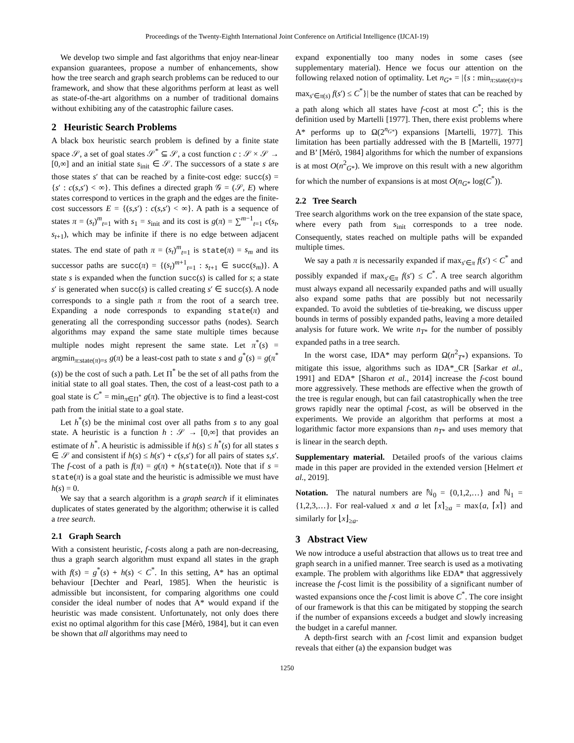Proceedings of the Twenty-Eighth International Joint Conference on Artificial Intelligence (IJCAI-19)
We develop two simple and fast algorithms that enjoy near-linear expansion guarantees, propose a number of enhancements, show how the tree search and graph search problems can be reduced to our framework, and show that these algorithms perform at least as well as state-of-the-art algorithms on a number of traditional domains without exhibiting any of the catastrophic failure cases.
2 Heuristic Search Problems
A black box heuristic search problem is defined by a finite state space 𝒮, a set of goal states 𝒮<sup>*</sup> ⊆ 𝒮, a cost function c : 𝒮 × 𝒮 → [0,∞] and an initial state s<sub>init</sub> ∈ 𝒮. The successors of a state s are those states s′ that can be reached by a finite-cost edge: succ(s) = {s′ : c(s,s′) < ∞}. This defines a directed graph 𝒢 = (𝒮, E) where states correspond to vertices in the graph and the edges are the finite-cost successors E = {(s,s′) : c(s,s′) < ∞}. A path is a sequence of states π = (s<sub>t</sub>)<sup>m</sup><sub>t=1</sub> with s<sub>1</sub> = s<sub>init</sub> and its cost is g(π) = ∑<sup>m−1</sup><sub>t=1</sub> c(s<sub>t</sub>, s<sub>t+1</sub>), which may be infinite if there is no edge between adjacent states. The end state of path π = (s<sub>t</sub>)<sup>m</sup><sub>t=1</sub> is state(π) = s<sub>m</sub> and its successor paths are succ(π) = {(s<sub>t</sub>)<sup>m+1</sup><sub>t=1</sub> : s<sub>t+1</sub> ∈ succ(s<sub>m</sub>)}. A state s is expanded when the function succ(s) is called for s; a state s′ is generated when succ(s) is called creating s′ ∈ succ(s). A node corresponds to a single path π from the root of a search tree. Expanding a node corresponds to expanding state(π) and generating all the corresponding successor paths (nodes). Search algorithms may expand the same state multiple times because multiple nodes might represent the same state. Let π<sup>*</sup>(s) = argmin<sub>π:state(π)=s</sub> g(π) be a least-cost path to state s and g<sup>*</sup>(s) = g(π<sup>*</sup>(s)) be the cost of such a path. Let Π<sup>*</sup> be the set of all paths from the initial state to all goal states. Then, the cost of a least-cost path to a goal state is C<sup>*</sup> = min<sub>π∈Π<sup>*</sup></sub> g(π). The objective is to find a least-cost path from the initial state to a goal state.
Let h<sup>*</sup>(s) be the minimal cost over all paths from s to any goal state. A heuristic is a function h : 𝒮 → [0,∞] that provides an estimate of h<sup>*</sup>. A heuristic is admissible if h(s) ≤ h<sup>*</sup>(s) for all states s ∈ 𝒮 and consistent if h(s) ≤ h(s′) + c(s,s′) for all pairs of states s,s′. The f-cost of a path is f(π) = g(π) + h(state(π)). Note that if s = state(π) is a goal state and the heuristic is admissible we must have h(s) = 0.
We say that a search algorithm is a graph search if it eliminates duplicates of states generated by the algorithm; otherwise it is called a tree search.
2.1 Graph Search
With a consistent heuristic, f-costs along a path are non-decreasing, thus a graph search algorithm must expand all states in the graph with f(s) = g<sup>*</sup>(s) + h(s) < C<sup>*</sup>. In this setting, A* has an optimal behaviour [Dechter and Pearl, 1985]. When the heuristic is admissible but inconsistent, for comparing algorithms one could consider the ideal number of nodes that A* would expand if the heuristic was made consistent. Unfortunately, not only does there exist no optimal algorithm for this case [Mérõ, 1984], but it can even be shown that all algorithms may need to
expand exponentially too many nodes in some cases (see supplementary material). Hence we focus our attention on the following relaxed notion of optimality. Let n<sub>G*</sub> = |{s : min<sub>π:state(π)=s</sub> max<sub>s′∈π(s)</sub> f(s′) ≤ C<sup>*</sup>}| be the number of states that can be reached by a path along which all states have f-cost at most C<sup>*</sup>; this is the definition used by Martelli [1977]. Then, there exist problems where A* performs up to Ω(2<sup>n<sub>G*</sub></sup>) expansions [Martelli, 1977]. This limitation has been partially addressed with the B [Martelli, 1977] and B’ [Mérõ, 1984] algorithms for which the number of expansions is at most O(n<sup>2</sup><sub>G*</sub>). We improve on this result with a new algorithm for which the number of expansions is at most O(n<sub>G*</sub> log(C<sup>*</sup>)).
2.2 Tree Search
Tree search algorithms work on the tree expansion of the state space, where every path from s<sub>init</sub> corresponds to a tree node. Consequently, states reached on multiple paths will be expanded multiple times.
We say a path π is necessarily expanded if max<sub>s′∈π</sub> f(s′) < C<sup>*</sup> and possibly expanded if max<sub>s′∈π</sub> f(s′) ≤ C<sup>*</sup>. A tree search algorithm must always expand all necessarily expanded paths and will usually also expand some paths that are possibly but not necessarily expanded. To avoid the subtleties of tie-breaking, we discuss upper bounds in terms of possibly expanded paths, leaving a more detailed analysis for future work. We write n<sub>T*</sub> for the number of possibly expanded paths in a tree search.
In the worst case, IDA* may perform Ω(n<sup>2</sup><sub>T*</sub>) expansions. To mitigate this issue, algorithms such as IDA*_CR [Sarkar et al., 1991] and EDA* [Sharon et al., 2014] increase the f-cost bound more aggressively. These methods are effective when the growth of the tree is regular enough, but can fail catastrophically when the tree grows rapidly near the optimal f-cost, as will be observed in the experiments. We provide an algorithm that performs at most a logarithmic factor more expansions than n<sub>T*</sub> and uses memory that is linear in the search depth.
Supplementary material. Detailed proofs of the various claims made in this paper are provided in the extended version [Helmert et al., 2019].
Notation. The natural numbers are ℕ<sub>0</sub> = {0,1,2,…} and ℕ<sub>1</sub> = {1,2,3,…}. For real-valued x and a let ⌈x⌉<sub>≥a</sub> = max{a, ⌈x⌉} and similarly for ⌊x⌋<sub>≥a</sub>.
3 Abstract View
We now introduce a useful abstraction that allows us to treat tree and graph search in a unified manner. Tree search is used as a motivating example. The problem with algorithms like EDA* that aggressively increase the f-cost limit is the possibility of a significant number of wasted expansions once the f-cost limit is above C<sup>*</sup>. The core insight of our framework is that this can be mitigated by stopping the search if the number of expansions exceeds a budget and slowly increasing the budget in a careful manner.
A depth-first search with an f-cost limit and expansion budget reveals that either (a) the expansion budget was
1250